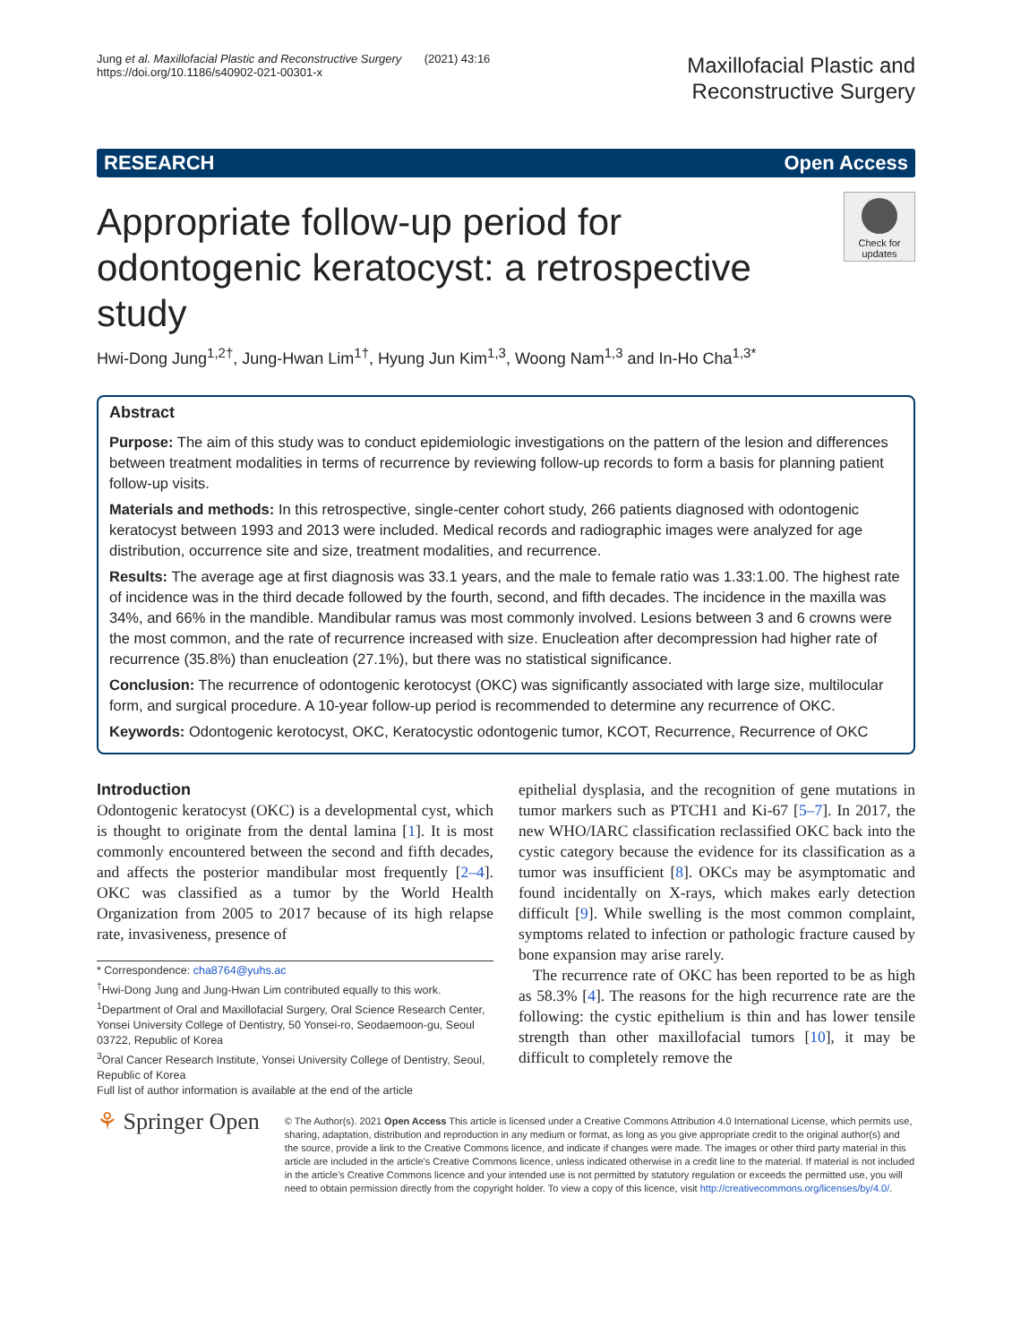Jung et al. Maxillofacial Plastic and Reconstructive Surgery (2021) 43:16
https://doi.org/10.1186/s40902-021-00301-x
Maxillofacial Plastic and
Reconstructive Surgery
RESEARCH Open Access
Appropriate follow-up period for odontogenic keratocyst: a retrospective study
Check for updates
Hwi-Dong Jung<sup>1,2†</sup>, Jung-Hwan Lim<sup>1†</sup>, Hyung Jun Kim<sup>1,3</sup>, Woong Nam<sup>1,3</sup> and In-Ho Cha<sup>1,3*</sup>
Abstract
Purpose: The aim of this study was to conduct epidemiologic investigations on the pattern of the lesion and differences between treatment modalities in terms of recurrence by reviewing follow-up records to form a basis for planning patient follow-up visits.
Materials and methods: In this retrospective, single-center cohort study, 266 patients diagnosed with odontogenic keratocyst between 1993 and 2013 were included. Medical records and radiographic images were analyzed for age distribution, occurrence site and size, treatment modalities, and recurrence.
Results: The average age at first diagnosis was 33.1 years, and the male to female ratio was 1.33:1.00. The highest rate of incidence was in the third decade followed by the fourth, second, and fifth decades. The incidence in the maxilla was 34%, and 66% in the mandible. Mandibular ramus was most commonly involved. Lesions between 3 and 6 crowns were the most common, and the rate of recurrence increased with size. Enucleation after decompression had higher rate of recurrence (35.8%) than enucleation (27.1%), but there was no statistical significance.
Conclusion: The recurrence of odontogenic kerotocyst (OKC) was significantly associated with large size, multilocular form, and surgical procedure. A 10-year follow-up period is recommended to determine any recurrence of OKC.
Keywords: Odontogenic kerotocyst, OKC, Keratocystic odontogenic tumor, KCOT, Recurrence, Recurrence of OKC
Introduction
Odontogenic keratocyst (OKC) is a developmental cyst, which is thought to originate from the dental lamina [1]. It is most commonly encountered between the second and fifth decades, and affects the posterior mandibular most frequently [2–4]. OKC was classified as a tumor by the World Health Organization from 2005 to 2017 because of its high relapse rate, invasiveness, presence of
* Correspondence: cha8764@yuhs.ac
<sup>†</sup> Hwi-Dong Jung and Jung-Hwan Lim contributed equally to this work.
<sup>1</sup> Department of Oral and Maxillofacial Surgery, Oral Science Research Center, Yonsei University College of Dentistry, 50 Yonsei-ro, Seodaemoon-gu, Seoul 03722, Republic of Korea
<sup>3</sup> Oral Cancer Research Institute, Yonsei University College of Dentistry, Seoul, Republic of Korea
Full list of author information is available at the end of the article
epithelial dysplasia, and the recognition of gene mutations in tumor markers such as PTCH1 and Ki-67 [5–7]. In 2017, the new WHO/IARC classification reclassified OKC back into the cystic category because the evidence for its classification as a tumor was insufficient [8]. OKCs may be asymptomatic and found incidentally on X-rays, which makes early detection difficult [9]. While swelling is the most common complaint, symptoms related to infection or pathologic fracture caused by bone expansion may arise rarely.
The recurrence rate of OKC has been reported to be as high as 58.3% [4]. The reasons for the high recurrence rate are the following: the cystic epithelium is thin and has lower tensile strength than other maxillofacial tumors [10], it may be difficult to completely remove the
⚘ Springer Open
© The Author(s). 2021 Open Access This article is licensed under a Creative Commons Attribution 4.0 International License, which permits use, sharing, adaptation, distribution and reproduction in any medium or format, as long as you give appropriate credit to the original author(s) and the source, provide a link to the Creative Commons licence, and indicate if changes were made. The images or other third party material in this article are included in the article's Creative Commons licence, unless indicated otherwise in a credit line to the material. If material is not included in the article's Creative Commons licence and your intended use is not permitted by statutory regulation or exceeds the permitted use, you will need to obtain permission directly from the copyright holder. To view a copy of this licence, visit http://creativecommons.org/licenses/by/4.0/.